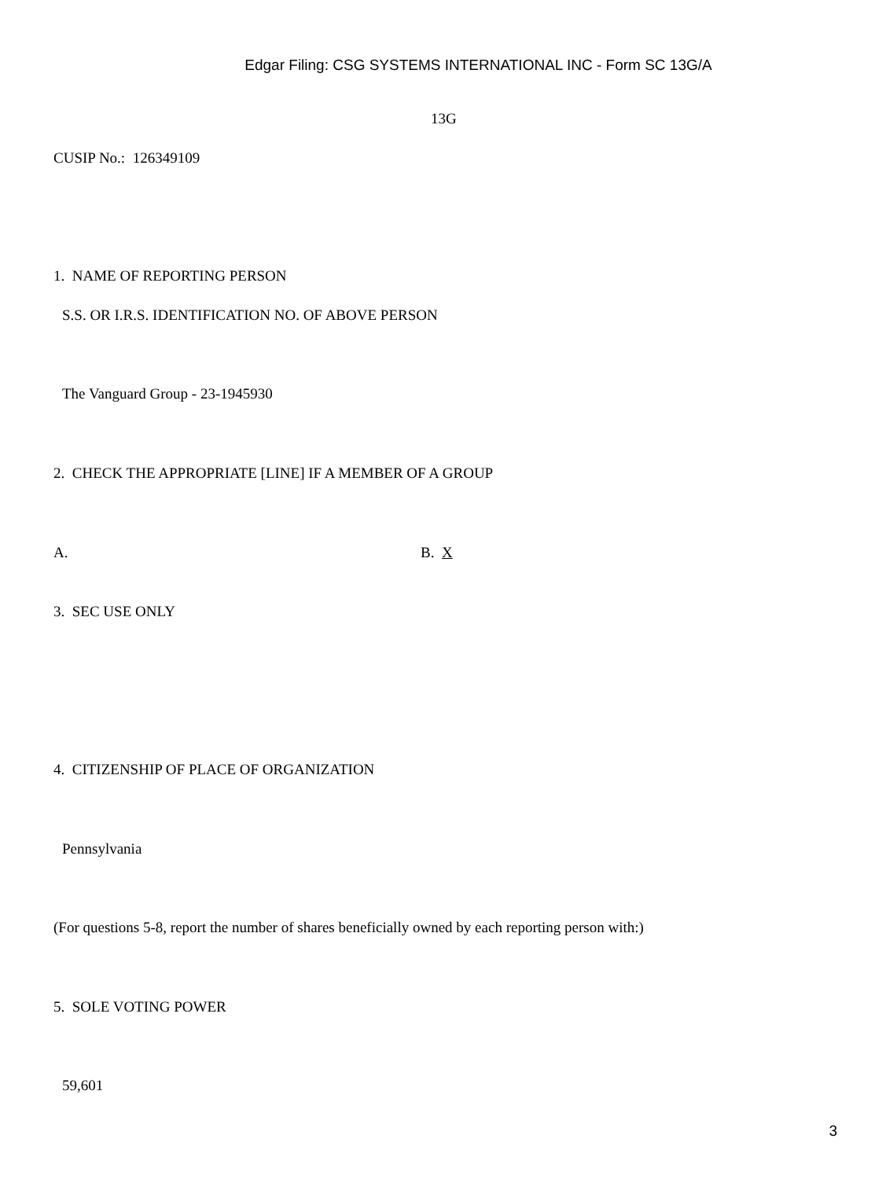Edgar Filing: CSG SYSTEMS INTERNATIONAL INC - Form SC 13G/A
13G
CUSIP No.: 126349109
1. NAME OF REPORTING PERSON
S.S. OR I.R.S. IDENTIFICATION NO. OF ABOVE PERSON
The Vanguard Group - 23-1945930
2. CHECK THE APPROPRIATE [LINE] IF A MEMBER OF A GROUP
A. B. X
3. SEC USE ONLY
4. CITIZENSHIP OF PLACE OF ORGANIZATION
Pennsylvania
(For questions 5-8, report the number of shares beneficially owned by each reporting person with:)
5. SOLE VOTING POWER
59,601
3